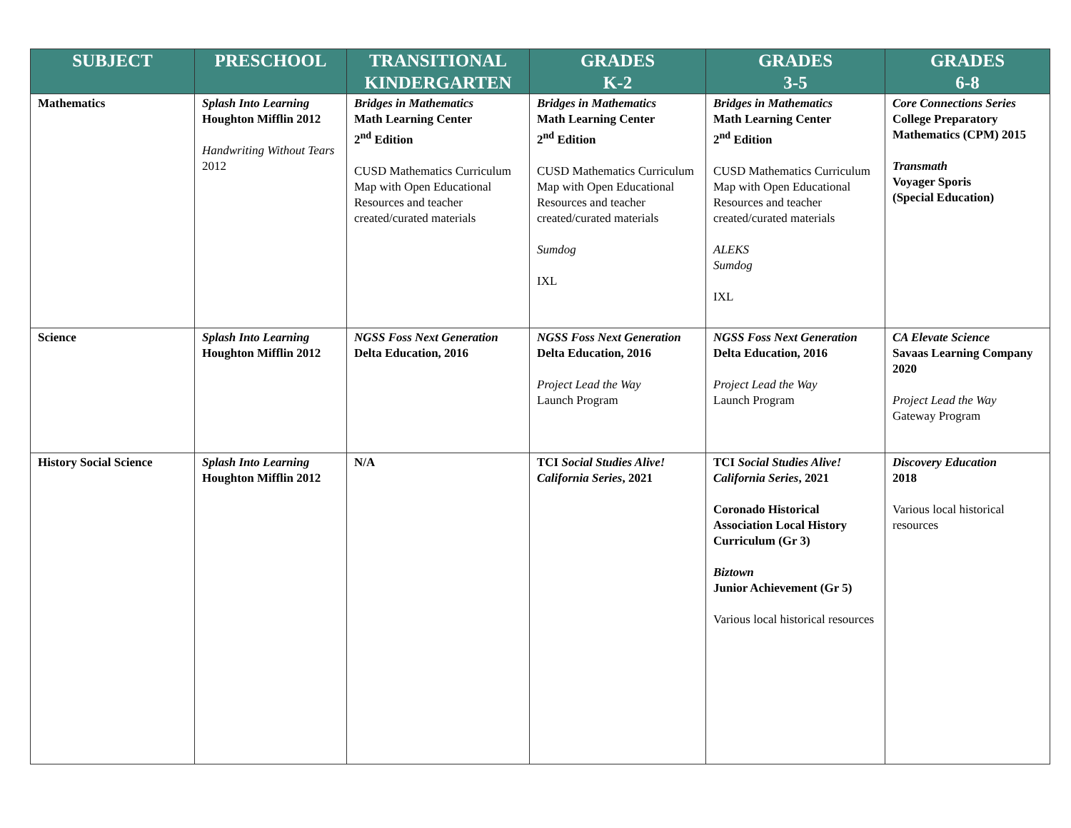| SUBJECT | PRESCHOOL | TRANSITIONAL KINDERGARTEN | GRADES K-2 | GRADES 3-5 | GRADES 6-8 |
| --- | --- | --- | --- | --- | --- |
| Mathematics | Splash Into Learning Houghton Mifflin 2012 Handwriting Without Tears 2012 | Bridges in Mathematics Math Learning Center 2<sup>nd</sup> Edition CUSD Mathematics Curriculum Map with Open Educational Resources and teacher created/curated materials | Bridges in Mathematics Math Learning Center 2<sup>nd</sup> Edition CUSD Mathematics Curriculum Map with Open Educational Resources and teacher created/curated materials Sumdog IXL | Bridges in Mathematics Math Learning Center 2<sup>nd</sup> Edition CUSD Mathematics Curriculum Map with Open Educational Resources and teacher created/curated materials ALEKS Sumdog IXL | Core Connections Series College Preparatory Mathematics (CPM) 2015 Transmath Voyager Sporis (Special Education) |
| Science | Splash Into Learning Houghton Mifflin 2012 | NGSS Foss Next Generation Delta Education, 2016 | NGSS Foss Next Generation Delta Education, 2016 Project Lead the Way Launch Program | NGSS Foss Next Generation Delta Education, 2016 Project Lead the Way Launch Program | CA Elevate Science Savaas Learning Company 2020 Project Lead the Way Gateway Program |
| History Social Science | Splash Into Learning Houghton Mifflin 2012 | N/A | TCI Social Studies Alive! California Series , 2021 | TCI Social Studies Alive! California Series , 2021 Coronado Historical Association Local History Curriculum (Gr 3) Biztown Junior Achievement (Gr 5) Various local historical resources | Discovery Education 2018 Various local historical resources |